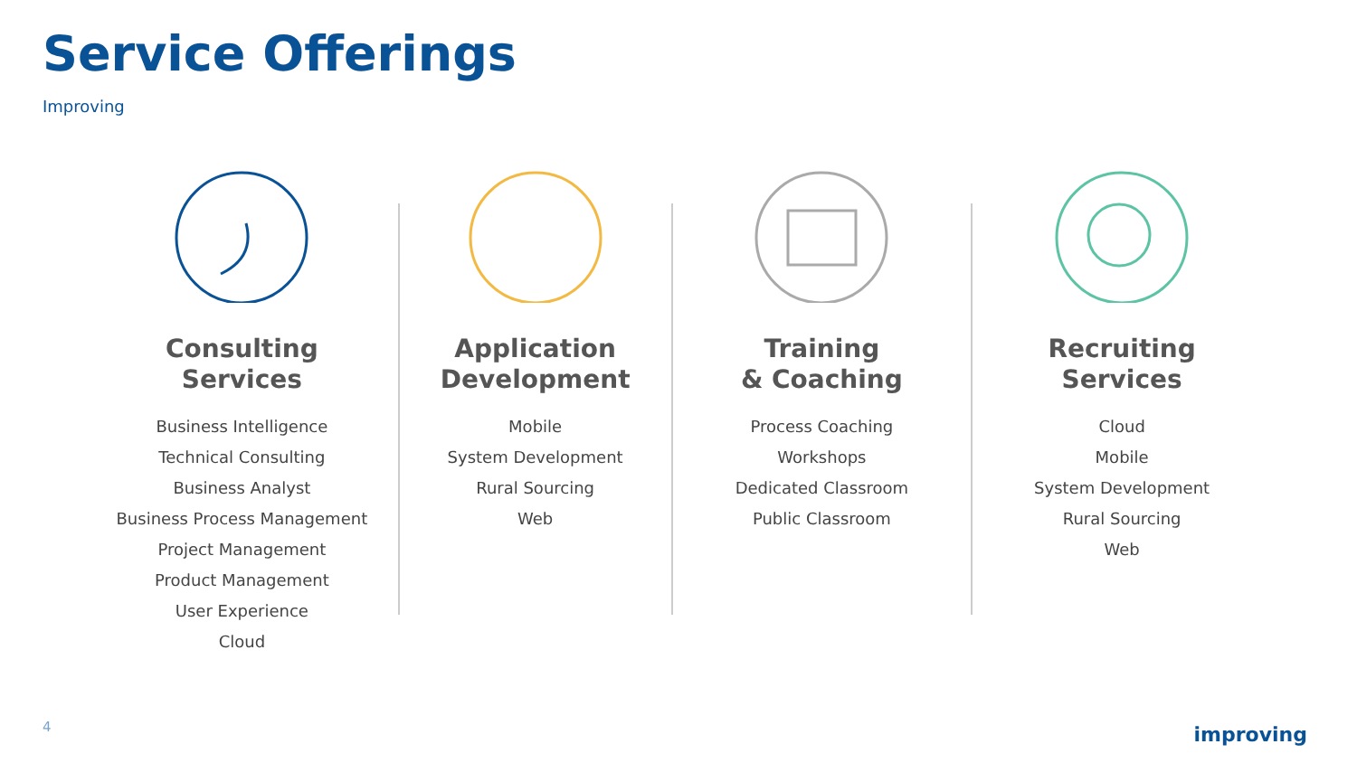Service Offerings
Improving
Consulting
Services
Business Intelligence
Technical Consulting
Business Analyst
Business Process Management
Project Management
Product Management
User Experience
Cloud
Application
Development
Mobile
System Development
Rural Sourcing
Web
Training
& Coaching
Process Coaching
Workshops
Dedicated Classroom
Public Classroom
Recruiting
Services
Cloud
Mobile
System Development
Rural Sourcing
Web
4 improving